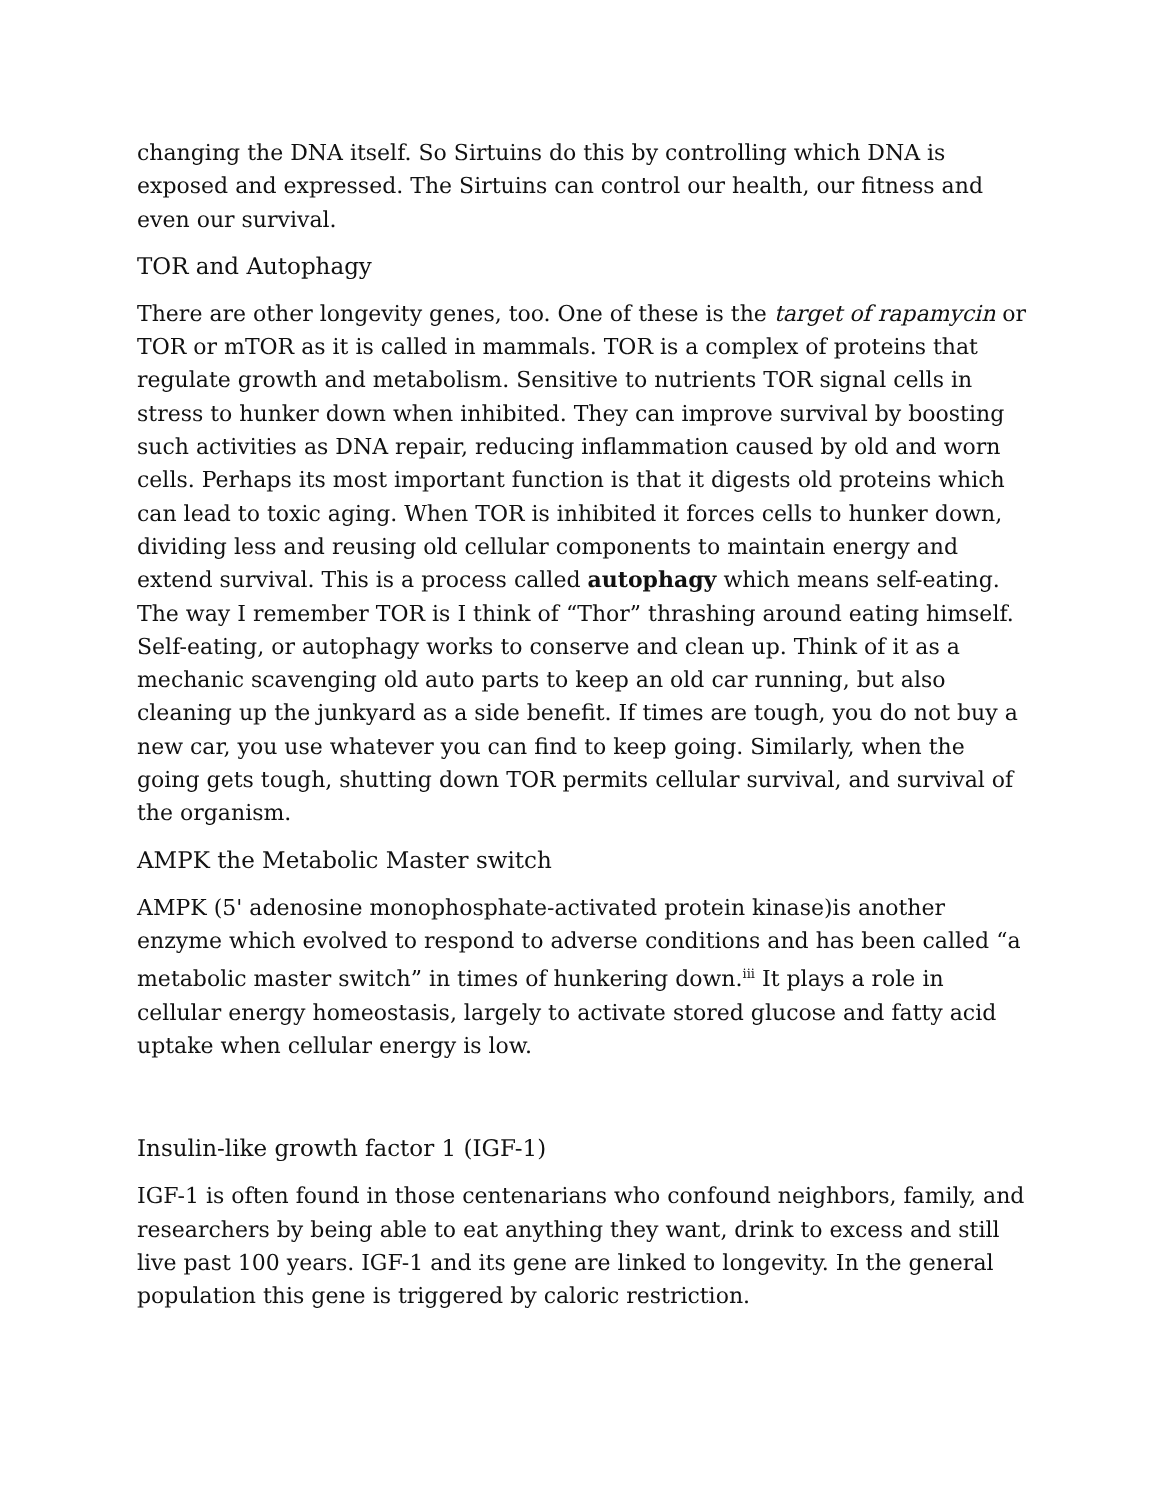changing the DNA itself. So Sirtuins do this by controlling which DNA is exposed and expressed. The Sirtuins can control our health, our fitness and even our survival.
TOR and Autophagy
There are other longevity genes, too. One of these is the target of rapamycin or TOR or mTOR as it is called in mammals. TOR is a complex of proteins that regulate growth and metabolism. Sensitive to nutrients TOR signal cells in stress to hunker down when inhibited. They can improve survival by boosting such activities as DNA repair, reducing inflammation caused by old and worn cells. Perhaps its most important function is that it digests old proteins which can lead to toxic aging. When TOR is inhibited it forces cells to hunker down, dividing less and reusing old cellular components to maintain energy and extend survival. This is a process called autophagy which means self-eating. The way I remember TOR is I think of “Thor” thrashing around eating himself. Self-eating, or autophagy works to conserve and clean up. Think of it as a mechanic scavenging old auto parts to keep an old car running, but also cleaning up the junkyard as a side benefit. If times are tough, you do not buy a new car, you use whatever you can find to keep going. Similarly, when the going gets tough, shutting down TOR permits cellular survival, and survival of the organism.
AMPK the Metabolic Master switch
AMPK (5' adenosine monophosphate-activated protein kinase)is another enzyme which evolved to respond to adverse conditions and has been called “a metabolic master switch” in times of hunkering down.<sup>iii</sup> It plays a role in cellular energy homeostasis, largely to activate stored glucose and fatty acid uptake when cellular energy is low.
Insulin-like growth factor 1 (IGF-1)
IGF-1 is often found in those centenarians who confound neighbors, family, and researchers by being able to eat anything they want, drink to excess and still live past 100 years. IGF-1 and its gene are linked to longevity. In the general population this gene is triggered by caloric restriction.